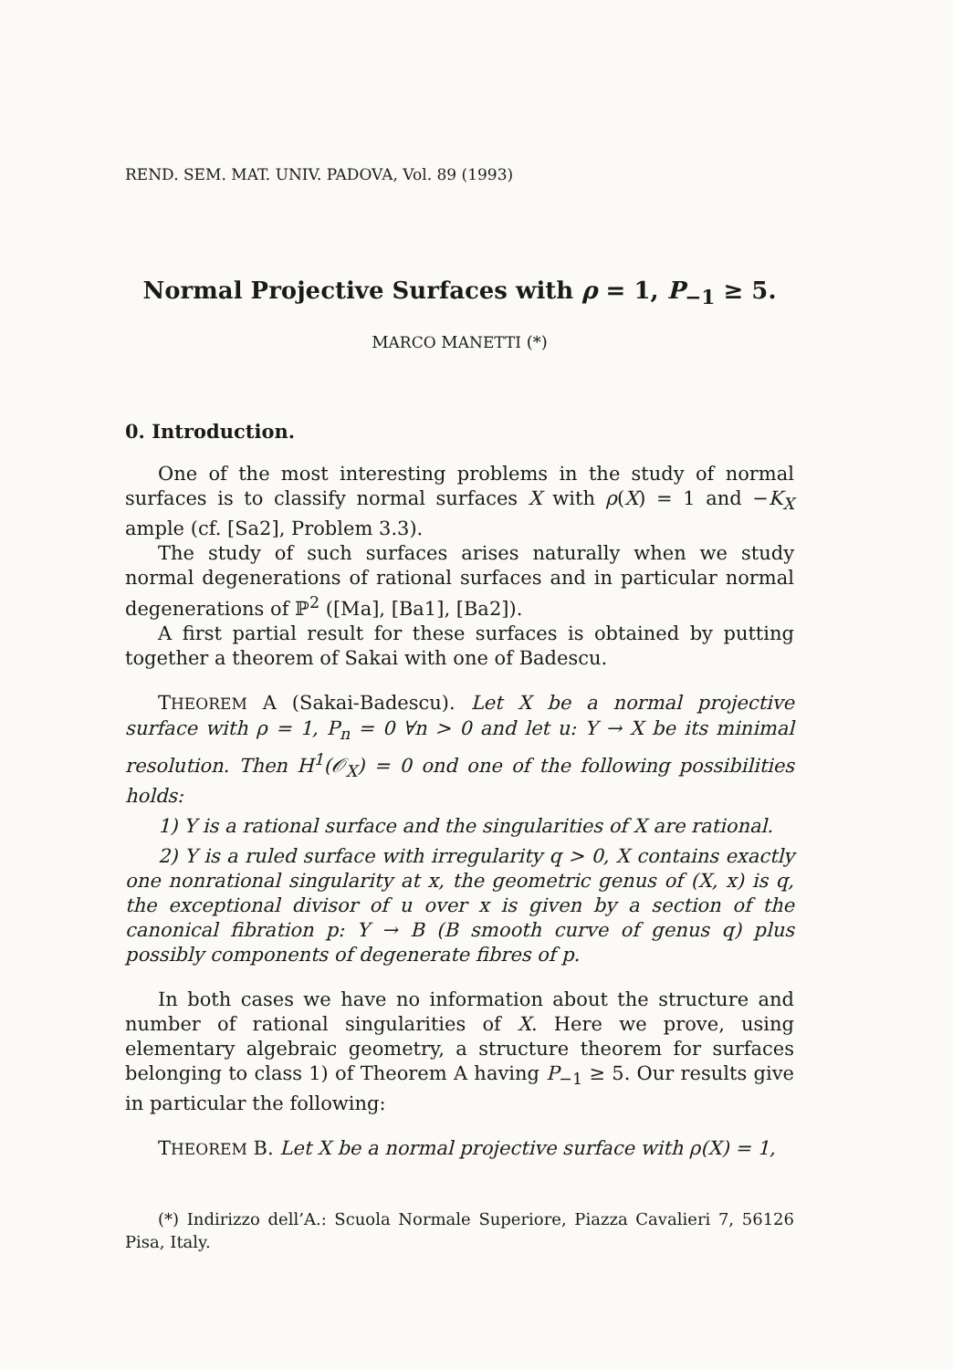REND. SEM. MAT. UNIV. PADOVA, Vol. 89 (1993)
Normal Projective Surfaces with ρ = 1, P<sub>−1</sub> ≥ 5.
MARCO MANETTI (*)
0. Introduction.
One of the most interesting problems in the study of normal surfaces is to classify normal surfaces X with ρ(X) = 1 and −K<sub>X</sub> ample (cf. [Sa2], Problem 3.3).
The study of such surfaces arises naturally when we study normal degenerations of rational surfaces and in particular normal degenerations of ℙ<sup>2</sup> ([Ma], [Ba1], [Ba2]).
A first partial result for these surfaces is obtained by putting together a theorem of Sakai with one of Badescu.
THEOREM A (Sakai-Badescu). Let X be a normal projective surface with ρ = 1, P<sub>n</sub> = 0 ∀n > 0 and let u: Y → X be its minimal resolution. Then H<sup>1</sup>(𝒪<sub>X</sub>) = 0 ond one of the following possibilities holds:
1) Y is a rational surface and the singularities of X are rational.
2) Y is a ruled surface with irregularity q > 0, X contains exactly one nonrational singularity at x, the geometric genus of (X, x) is q, the exceptional divisor of u over x is given by a section of the canonical fibration p: Y → B (B smooth curve of genus q) plus possibly components of degenerate fibres of p.
In both cases we have no information about the structure and number of rational singularities of X. Here we prove, using elementary algebraic geometry, a structure theorem for surfaces belonging to class 1) of Theorem A having P<sub>−1</sub> ≥ 5. Our results give in particular the following:
THEOREM B. Let X be a normal projective surface with ρ(X) = 1,
(*) Indirizzo dell’A.: Scuola Normale Superiore, Piazza Cavalieri 7, 56126 Pisa, Italy.